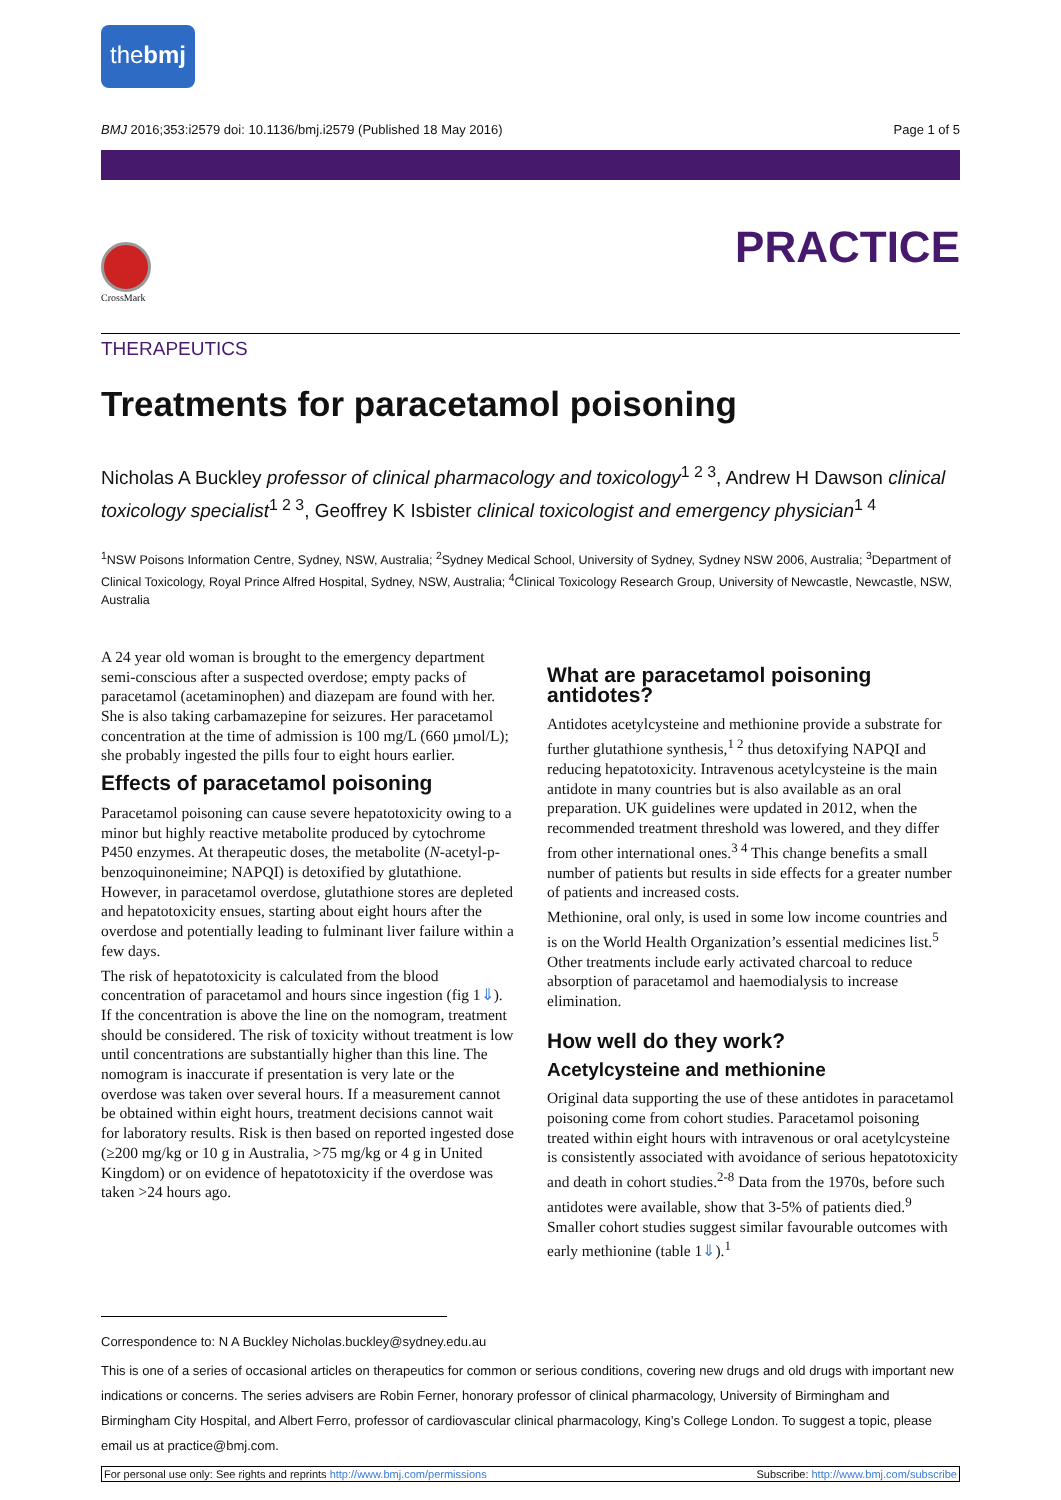thebmj
BMJ 2016;353:i2579 doi: 10.1136/bmj.i2579 (Published 18 May 2016) Page 1 of 5
PRACTICE
CrossMark
THERAPEUTICS
Treatments for paracetamol poisoning
Nicholas A Buckley professor of clinical pharmacology and toxicology<sup>1 2 3</sup>, Andrew H Dawson clinical toxicology specialist<sup>1 2 3</sup>, Geoffrey K Isbister clinical toxicologist and emergency physician<sup>1 4</sup>
<sup>1</sup> NSW Poisons Information Centre, Sydney, NSW, Australia; <sup>2</sup>Sydney Medical School, University of Sydney, Sydney NSW 2006, Australia; <sup>3</sup>Department of Clinical Toxicology, Royal Prince Alfred Hospital, Sydney, NSW, Australia; <sup>4</sup>Clinical Toxicology Research Group, University of Newcastle, Newcastle, NSW, Australia
A 24 year old woman is brought to the emergency department semi-conscious after a suspected overdose; empty packs of paracetamol (acetaminophen) and diazepam are found with her. She is also taking carbamazepine for seizures. Her paracetamol concentration at the time of admission is 100 mg/L (660 µmol/L); she probably ingested the pills four to eight hours earlier.
Effects of paracetamol poisoning
Paracetamol poisoning can cause severe hepatotoxicity owing to a minor but highly reactive metabolite produced by cytochrome P450 enzymes. At therapeutic doses, the metabolite (N-acetyl-p-benzoquinoneimine; NAPQI) is detoxified by glutathione. However, in paracetamol overdose, glutathione stores are depleted and hepatotoxicity ensues, starting about eight hours after the overdose and potentially leading to fulminant liver failure within a few days.
The risk of hepatotoxicity is calculated from the blood concentration of paracetamol and hours since ingestion (fig 1⇓). If the concentration is above the line on the nomogram, treatment should be considered. The risk of toxicity without treatment is low until concentrations are substantially higher than this line. The nomogram is inaccurate if presentation is very late or the overdose was taken over several hours. If a measurement cannot be obtained within eight hours, treatment decisions cannot wait for laboratory results. Risk is then based on reported ingested dose (≥200 mg/kg or 10 g in Australia, >75 mg/kg or 4 g in United Kingdom) or on evidence of hepatotoxicity if the overdose was taken >24 hours ago.
What are paracetamol poisoning antidotes?
Antidotes acetylcysteine and methionine provide a substrate for further glutathione synthesis,<sup>1 2</sup> thus detoxifying NAPQI and reducing hepatotoxicity. Intravenous acetylcysteine is the main antidote in many countries but is also available as an oral preparation. UK guidelines were updated in 2012, when the recommended treatment threshold was lowered, and they differ from other international ones.<sup>3 4</sup> This change benefits a small number of patients but results in side effects for a greater number of patients and increased costs.
Methionine, oral only, is used in some low income countries and is on the World Health Organization’s essential medicines list.<sup>5</sup> Other treatments include early activated charcoal to reduce absorption of paracetamol and haemodialysis to increase elimination.
How well do they work?
Acetylcysteine and methionine
Original data supporting the use of these antidotes in paracetamol poisoning come from cohort studies. Paracetamol poisoning treated within eight hours with intravenous or oral acetylcysteine is consistently associated with avoidance of serious hepatotoxicity and death in cohort studies.<sup>2-8</sup> Data from the 1970s, before such antidotes were available, show that 3-5% of patients died.<sup>9</sup> Smaller cohort studies suggest similar favourable outcomes with early methionine (table 1⇓).<sup>1</sup>
Correspondence to: N A Buckley Nicholas.buckley@sydney.edu.au
This is one of a series of occasional articles on therapeutics for common or serious conditions, covering new drugs and old drugs with important new indications or concerns. The series advisers are Robin Ferner, honorary professor of clinical pharmacology, University of Birmingham and Birmingham City Hospital, and Albert Ferro, professor of cardiovascular clinical pharmacology, King’s College London. To suggest a topic, please email us at practice@bmj.com.
For personal use only: See rights and reprints http://www.bmj.com/permissions Subscribe: http://www.bmj.com/subscribe